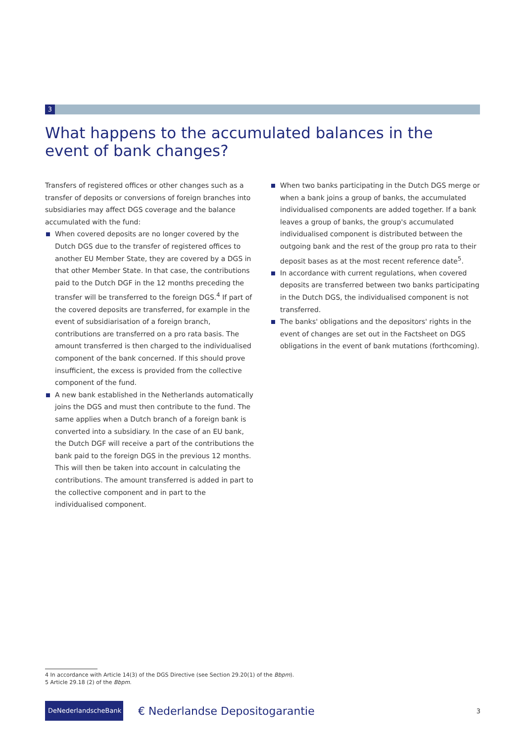3
What happens to the accumulated balances in the event of bank changes?
Transfers of registered offices or other changes such as a transfer of deposits or conversions of foreign branches into subsidiaries may affect DGS coverage and the balance accumulated with the fund:
When covered deposits are no longer covered by the Dutch DGS due to the transfer of registered offices to another EU Member State, they are covered by a DGS in that other Member State. In that case, the contributions paid to the Dutch DGF in the 12 months preceding the transfer will be transferred to the foreign DGS.<sup>4</sup> If part of the covered deposits are transferred, for example in the event of subsidiarisation of a foreign branch, contributions are transferred on a pro rata basis. The amount transferred is then charged to the individualised component of the bank concerned. If this should prove insufficient, the excess is provided from the collective component of the fund.
A new bank established in the Netherlands automatically joins the DGS and must then contribute to the fund. The same applies when a Dutch branch of a foreign bank is converted into a subsidiary. In the case of an EU bank, the Dutch DGF will receive a part of the contributions the bank paid to the foreign DGS in the previous 12 months. This will then be taken into account in calculating the contributions. The amount transferred is added in part to the collective component and in part to the individualised component.
When two banks participating in the Dutch DGS merge or when a bank joins a group of banks, the accumulated individualised components are added together. If a bank leaves a group of banks, the group's accumulated individualised component is distributed between the outgoing bank and the rest of the group pro rata to their deposit bases as at the most recent reference date<sup>5</sup>.
In accordance with current regulations, when covered deposits are transferred between two banks participating in the Dutch DGS, the individualised component is not transferred.
The banks' obligations and the depositors' rights in the event of changes are set out in the Factsheet on DGS obligations in the event of bank mutations (forthcoming).
4 In accordance with Article 14(3) of the DGS Directive (see Section 29.20(1) of the Bbpm).
5 Article 29.18 (2) of the Bbpm.
DeNederlandscheBank
€ Nederlandse Depositogarantie
3